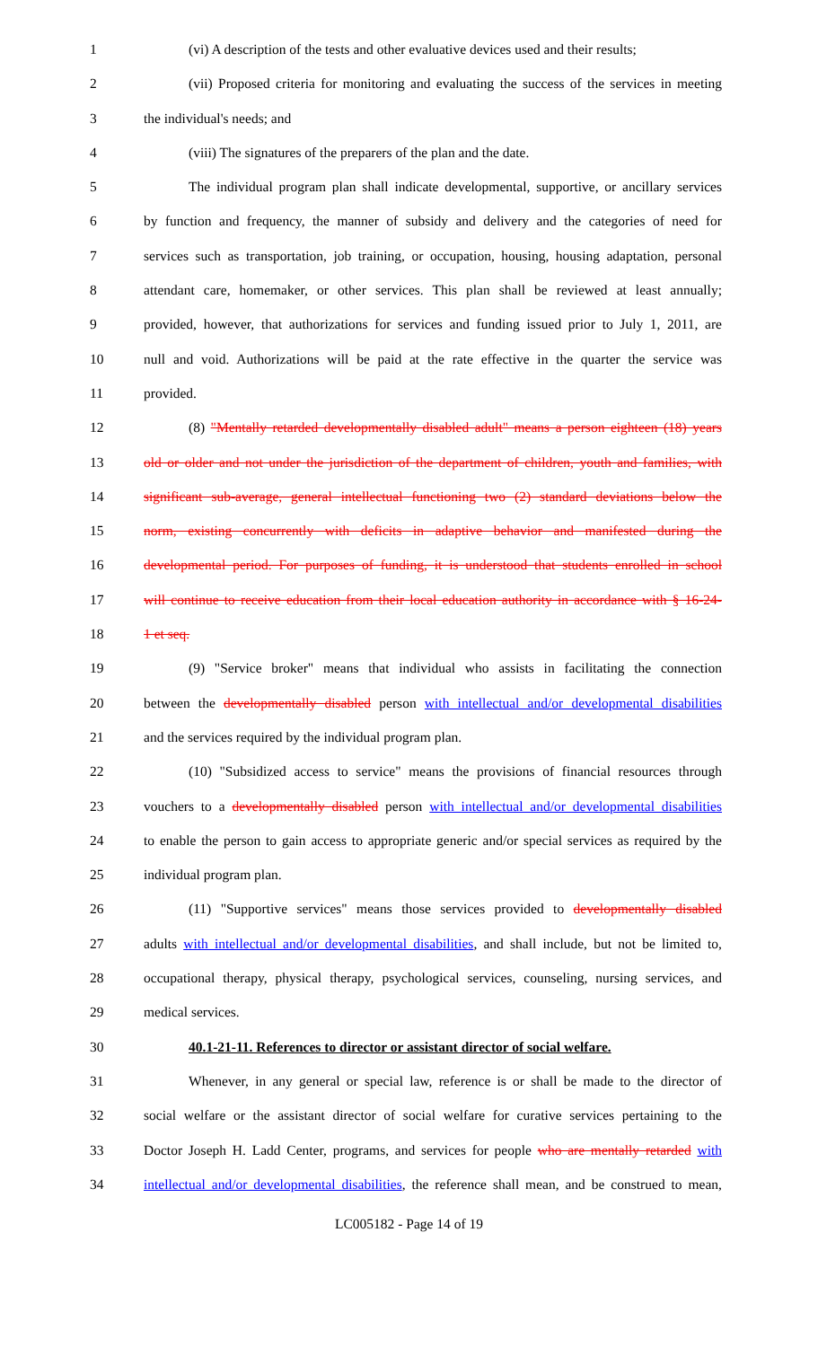1 (vi) A description of the tests and other evaluative devices used and their results;
2 (vii) Proposed criteria for monitoring and evaluating the success of the services in meeting
3 the individual's needs; and
4 (viii) The signatures of the preparers of the plan and the date.
5 The individual program plan shall indicate developmental, supportive, or ancillary services
6 by function and frequency, the manner of subsidy and delivery and the categories of need for
7 services such as transportation, job training, or occupation, housing, housing adaptation, personal
8 attendant care, homemaker, or other services. This plan shall be reviewed at least annually;
9 provided, however, that authorizations for services and funding issued prior to July 1, 2011, are
10 null and void. Authorizations will be paid at the rate effective in the quarter the service was
11 provided.
12 (8) "Mentally retarded developmentally disabled adult" means a person eighteen (18) years
13 old or older and not under the jurisdiction of the department of children, youth and families, with
14 significant sub-average, general intellectual functioning two (2) standard deviations below the
15 norm, existing concurrently with deficits in adaptive behavior and manifested during the
16 developmental period. For purposes of funding, it is understood that students enrolled in school
17 will continue to receive education from their local education authority in accordance with § 16-24-
18 1 et seq.
19 (9) "Service broker" means that individual who assists in facilitating the connection
20 between the developmentally disabled person with intellectual and/or developmental disabilities
21 and the services required by the individual program plan.
22 (10) "Subsidized access to service" means the provisions of financial resources through
23 vouchers to a developmentally disabled person with intellectual and/or developmental disabilities
24 to enable the person to gain access to appropriate generic and/or special services as required by the
25 individual program plan.
26 (11) "Supportive services" means those services provided to developmentally disabled
27 adults with intellectual and/or developmental disabilities, and shall include, but not be limited to,
28 occupational therapy, physical therapy, psychological services, counseling, nursing services, and
29 medical services.
30 40.1-21-11. References to director or assistant director of social welfare.
31 Whenever, in any general or special law, reference is or shall be made to the director of
32 social welfare or the assistant director of social welfare for curative services pertaining to the
33 Doctor Joseph H. Ladd Center, programs, and services for people who are mentally retarded with
34 intellectual and/or developmental disabilities, the reference shall mean, and be construed to mean,
LC005182 - Page 14 of 19